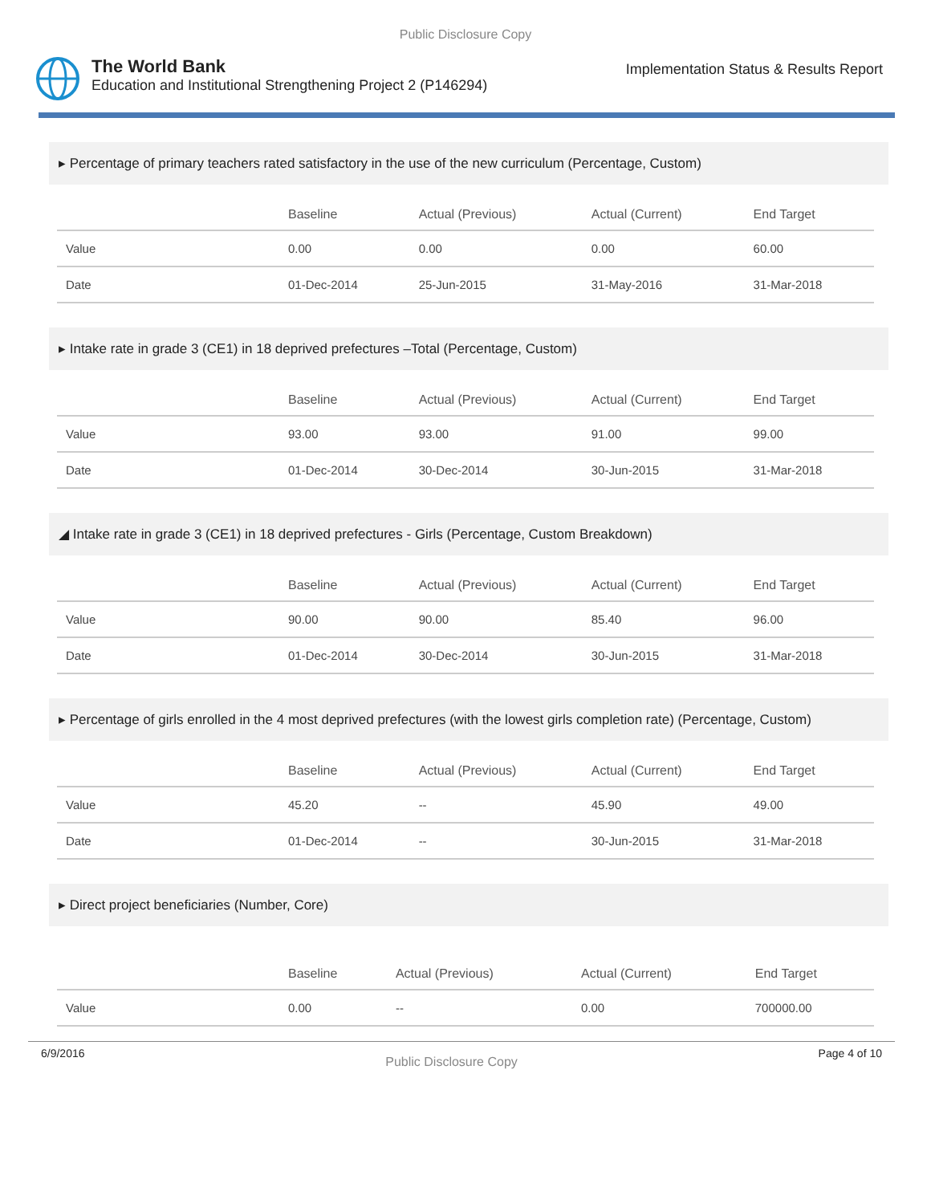Public Disclosure Copy
The World Bank
Education and Institutional Strengthening Project 2 (P146294)
Implementation Status & Results Report
▸ Percentage of primary teachers rated satisfactory in the use of the new curriculum (Percentage, Custom)
| | Baseline | Actual (Previous) | Actual (Current) | End Target |
| --- | --- | --- | --- | --- |
| Value | 0.00 | 0.00 | 0.00 | 60.00 |
| Date | 01-Dec-2014 | 25-Jun-2015 | 31-May-2016 | 31-Mar-2018 |
▸ Intake rate in grade 3 (CE1) in 18 deprived prefectures –Total (Percentage, Custom)
| | Baseline | Actual (Previous) | Actual (Current) | End Target |
| --- | --- | --- | --- | --- |
| Value | 93.00 | 93.00 | 91.00 | 99.00 |
| Date | 01-Dec-2014 | 30-Dec-2014 | 30-Jun-2015 | 31-Mar-2018 |
◢ Intake rate in grade 3 (CE1) in 18 deprived prefectures - Girls (Percentage, Custom Breakdown)
| | Baseline | Actual (Previous) | Actual (Current) | End Target |
| --- | --- | --- | --- | --- |
| Value | 90.00 | 90.00 | 85.40 | 96.00 |
| Date | 01-Dec-2014 | 30-Dec-2014 | 30-Jun-2015 | 31-Mar-2018 |
▸ Percentage of girls enrolled in the 4 most deprived prefectures (with the lowest girls completion rate) (Percentage, Custom)
| | Baseline | Actual (Previous) | Actual (Current) | End Target |
| --- | --- | --- | --- | --- |
| Value | 45.20 | -- | 45.90 | 49.00 |
| Date | 01-Dec-2014 | -- | 30-Jun-2015 | 31-Mar-2018 |
▸ Direct project beneficiaries (Number, Core)
| | Baseline | Actual (Previous) | Actual (Current) | End Target |
| --- | --- | --- | --- | --- |
| Value | 0.00 | -- | 0.00 | 700000.00 |
6/9/2016 Public Disclosure Copy Page 4 of 10